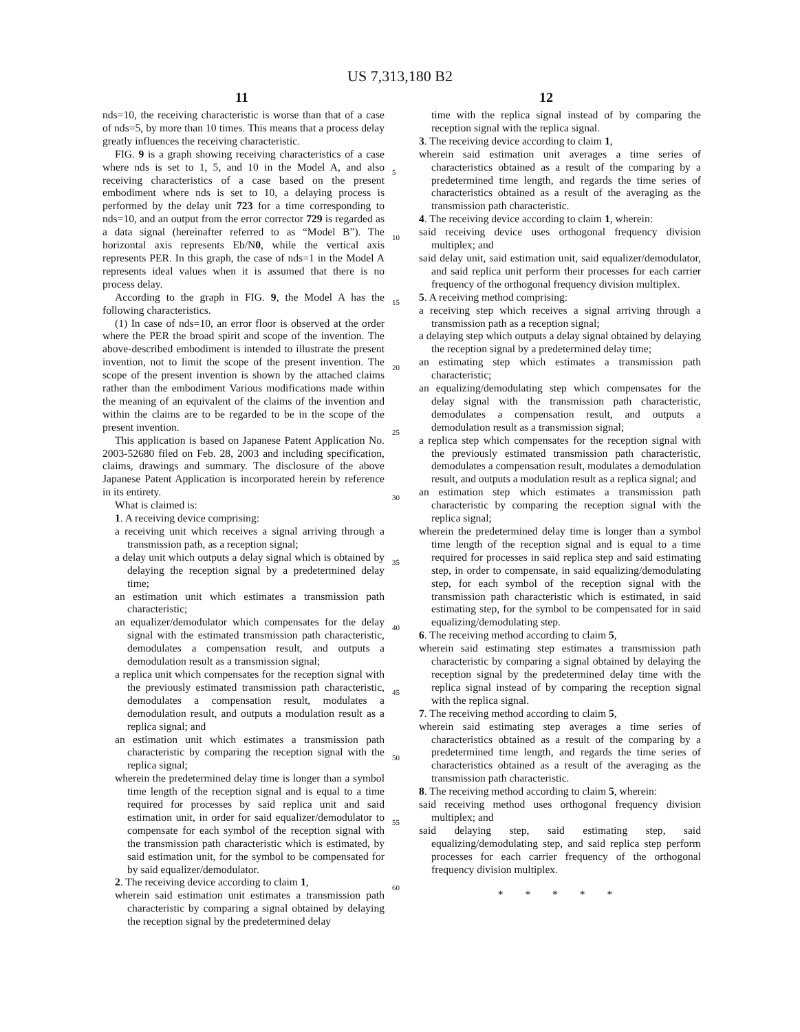US 7,313,180 B2
11 12
nds=10, the receiving characteristic is worse than that of a case of nds=5, by more than 10 times. This means that a process delay greatly influences the receiving characteristic.
FIG. 9 is a graph showing receiving characteristics of a case where nds is set to 1, 5, and 10 in the Model A, and also receiving characteristics of a case based on the present embodiment where nds is set to 10, a delaying process is performed by the delay unit 723 for a time corresponding to nds=10, and an output from the error corrector 729 is regarded as a data signal (hereinafter referred to as “Model B”). The horizontal axis represents Eb/N0, while the vertical axis represents PER. In this graph, the case of nds=1 in the Model A represents ideal values when it is assumed that there is no process delay.
According to the graph in FIG. 9, the Model A has the following characteristics.
(1) In case of nds=10, an error floor is observed at the order where the PER the broad spirit and scope of the invention. The above-described embodiment is intended to illustrate the present invention, not to limit the scope of the present invention. The scope of the present invention is shown by the attached claims rather than the embodiment Various modifications made within the meaning of an equivalent of the claims of the invention and within the claims are to be regarded to be in the scope of the present invention.
This application is based on Japanese Patent Application No. 2003-52680 filed on Feb. 28, 2003 and including specification, claims, drawings and summary. The disclosure of the above Japanese Patent Application is incorporated herein by reference in its entirety.
What is claimed is:
1. A receiving device comprising:
a receiving unit which receives a signal arriving through a transmission path, as a reception signal;
a delay unit which outputs a delay signal which is obtained by delaying the reception signal by a predetermined delay time;
an estimation unit which estimates a transmission path characteristic;
an equalizer/demodulator which compensates for the delay signal with the estimated transmission path characteristic, demodulates a compensation result, and outputs a demodulation result as a transmission signal;
a replica unit which compensates for the reception signal with the previously estimated transmission path characteristic, demodulates a compensation result, modulates a demodulation result, and outputs a modulation result as a replica signal; and
an estimation unit which estimates a transmission path characteristic by comparing the reception signal with the replica signal;
wherein the predetermined delay time is longer than a symbol time length of the reception signal and is equal to a time required for processes by said replica unit and said estimation unit, in order for said equalizer/demodulator to compensate for each symbol of the reception signal with the transmission path characteristic which is estimated, by said estimation unit, for the symbol to be compensated for by said equalizer/demodulator.
2. The receiving device according to claim 1,
wherein said estimation unit estimates a transmission path characteristic by comparing a signal obtained by delaying the reception signal by the predetermined delay
5
10
15
20
25
30
35
40
45
50
55
60
time with the replica signal instead of by comparing the reception signal with the replica signal.
3. The receiving device according to claim 1,
wherein said estimation unit averages a time series of characteristics obtained as a result of the comparing by a predetermined time length, and regards the time series of characteristics obtained as a result of the averaging as the transmission path characteristic.
4. The receiving device according to claim 1, wherein:
said receiving device uses orthogonal frequency division multiplex; and
said delay unit, said estimation unit, said equalizer/demodulator, and said replica unit perform their processes for each carrier frequency of the orthogonal frequency division multiplex.
5. A receiving method comprising:
a receiving step which receives a signal arriving through a transmission path as a reception signal;
a delaying step which outputs a delay signal obtained by delaying the reception signal by a predetermined delay time;
an estimating step which estimates a transmission path characteristic;
an equalizing/demodulating step which compensates for the delay signal with the transmission path characteristic, demodulates a compensation result, and outputs a demodulation result as a transmission signal;
a replica step which compensates for the reception signal with the previously estimated transmission path characteristic, demodulates a compensation result, modulates a demodulation result, and outputs a modulation result as a replica signal; and
an estimation step which estimates a transmission path characteristic by comparing the reception signal with the replica signal;
wherein the predetermined delay time is longer than a symbol time length of the reception signal and is equal to a time required for processes in said replica step and said estimating step, in order to compensate, in said equalizing/demodulating step, for each symbol of the reception signal with the transmission path characteristic which is estimated, in said estimating step, for the symbol to be compensated for in said equalizing/demodulating step.
6. The receiving method according to claim 5,
wherein said estimating step estimates a transmission path characteristic by comparing a signal obtained by delaying the reception signal by the predetermined delay time with the replica signal instead of by comparing the reception signal with the replica signal.
7. The receiving method according to claim 5,
wherein said estimating step averages a time series of characteristics obtained as a result of the comparing by a predetermined time length, and regards the time series of characteristics obtained as a result of the averaging as the transmission path characteristic.
8. The receiving method according to claim 5, wherein:
said receiving method uses orthogonal frequency division multiplex; and
said delaying step, said estimating step, said equalizing/demodulating step, and said replica step perform processes for each carrier frequency of the orthogonal frequency division multiplex.
* * * * *